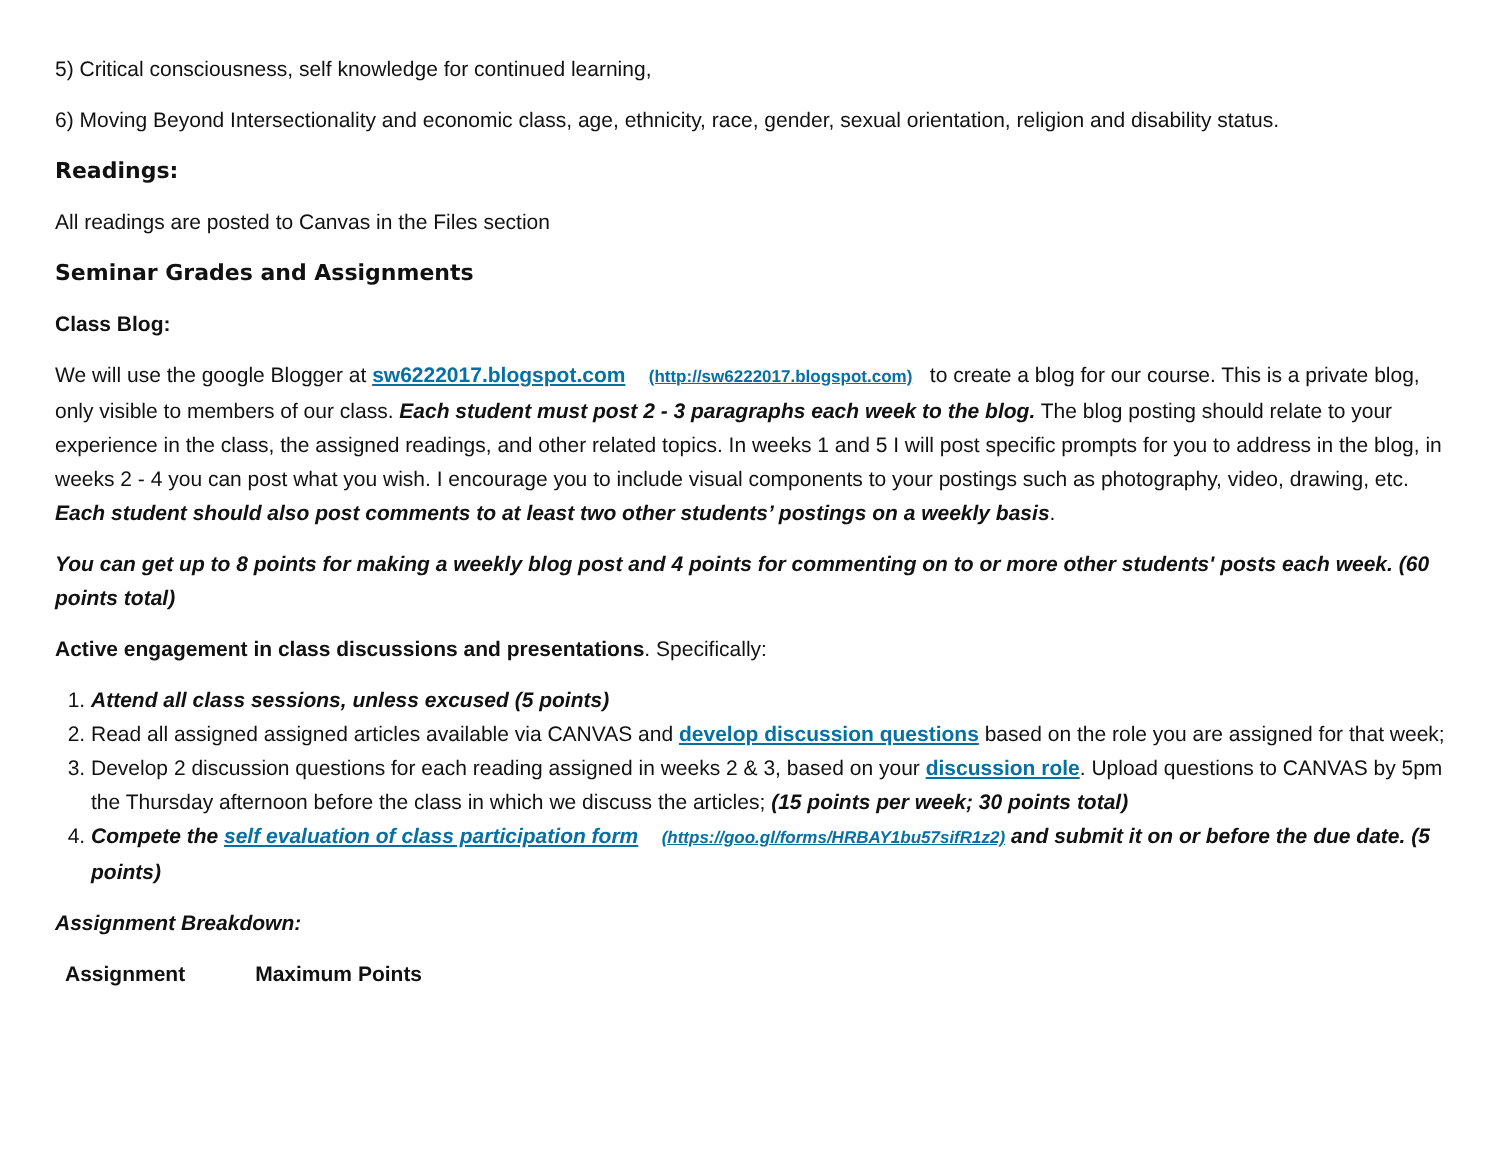5) Critical consciousness, self knowledge for continued learning,
6) Moving Beyond Intersectionality and economic class, age, ethnicity, race, gender, sexual orientation, religion and disability status.
Readings:
All readings are posted to Canvas in the Files section
Seminar Grades and Assignments
Class Blog:
We will use the google Blogger at sw6222017.blogspot.com (http://sw6222017.blogspot.com) to create a blog for our course. This is a private blog, only visible to members of our class. Each student must post 2 - 3 paragraphs each week to the blog. The blog posting should relate to your experience in the class, the assigned readings, and other related topics. In weeks 1 and 5 I will post specific prompts for you to address in the blog, in weeks 2 - 4 you can post what you wish. I encourage you to include visual components to your postings such as photography, video, drawing, etc. Each student should also post comments to at least two other students’ postings on a weekly basis.
You can get up to 8 points for making a weekly blog post and 4 points for commenting on to or more other students' posts each week. (60 points total)
Active engagement in class discussions and presentations. Specifically:
1. Attend all class sessions, unless excused (5 points)
2. Read all assigned assigned articles available via CANVAS and develop discussion questions based on the role you are assigned for that week;
3. Develop 2 discussion questions for each reading assigned in weeks 2 & 3, based on your discussion role. Upload questions to CANVAS by 5pm the Thursday afternoon before the class in which we discuss the articles; (15 points per week; 30 points total)
4. Compete the self evaluation of class participation form (https://goo.gl/forms/HRBAY1bu57sifR1z2) and submit it on or before the due date. (5 points)
Assignment Breakdown:
| Assignment | Maximum Points |
| --- | --- |